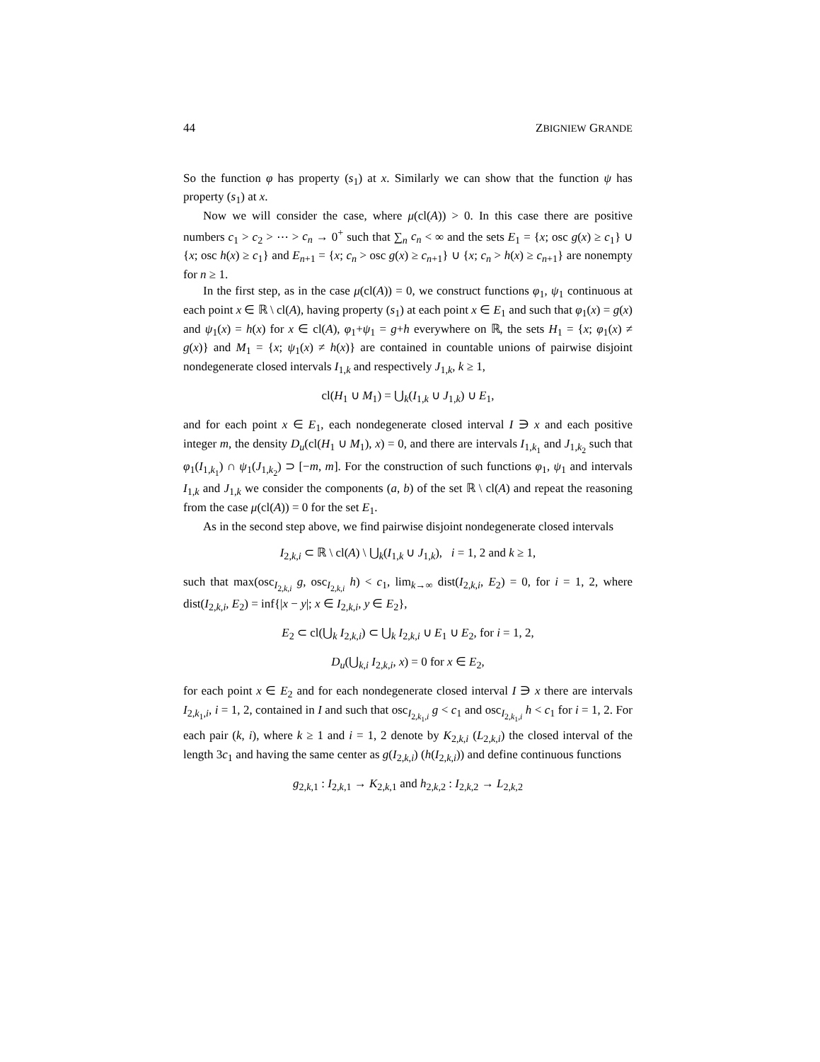44 ZBIGNIEW GRANDE
So the function φ has property (s<sub>1</sub>) at x. Similarly we can show that the function ψ has property (s<sub>1</sub>) at x.
Now we will consider the case, where μ(cl(A)) > 0. In this case there are positive numbers c<sub>1</sub> > c<sub>2</sub> > ⋯ > c<sub>n</sub> → 0<sup>+</sup> such that ∑<sub>n</sub> c<sub>n</sub> < ∞ and the sets E<sub>1</sub> = {x; osc g(x) ≥ c<sub>1</sub>} ∪ {x; osc h(x) ≥ c<sub>1</sub>} and E<sub>n+1</sub> = {x; c<sub>n</sub> > osc g(x) ≥ c<sub>n+1</sub>} ∪ {x; c<sub>n</sub> > h(x) ≥ c<sub>n+1</sub>} are nonempty for n ≥ 1.
In the first step, as in the case μ(cl(A)) = 0, we construct functions φ<sub>1</sub>, ψ<sub>1</sub> continuous at each point x ∈ ℝ \ cl(A), having property (s<sub>1</sub>) at each point x ∈ E<sub>1</sub> and such that φ<sub>1</sub>(x) = g(x) and ψ<sub>1</sub>(x) = h(x) for x ∈ cl(A), φ<sub>1</sub>+ψ<sub>1</sub> = g+h everywhere on ℝ, the sets H<sub>1</sub> = {x; φ<sub>1</sub>(x) ≠ g(x)} and M<sub>1</sub> = {x; ψ<sub>1</sub>(x) ≠ h(x)} are contained in countable unions of pairwise disjoint nondegenerate closed intervals I<sub>1,k</sub> and respectively J<sub>1,k</sub>, k ≥ 1,
cl(H<sub>1</sub> ∪ M<sub>1</sub>) = ⋃<sub>k</sub>(I<sub>1,k</sub> ∪ J<sub>1,k</sub>) ∪ E<sub>1</sub>,
and for each point x ∈ E<sub>1</sub>, each nondegenerate closed interval I ∋ x and each positive integer m, the density D<sub>u</sub>(cl(H<sub>1</sub> ∪ M<sub>1</sub>), x) = 0, and there are intervals I<sub>1,k<sub>1</sub></sub> and J<sub>1,k<sub>2</sub></sub> such that φ<sub>1</sub>(I<sub>1,k<sub>1</sub></sub>) ∩ ψ<sub>1</sub>(J<sub>1,k<sub>2</sub></sub>) ⊃ [−m, m]. For the construction of such functions φ<sub>1</sub>, ψ<sub>1</sub> and intervals I<sub>1,k</sub> and J<sub>1,k</sub> we consider the components (a, b) of the set ℝ \ cl(A) and repeat the reasoning from the case μ(cl(A)) = 0 for the set E<sub>1</sub>.
As in the second step above, we find pairwise disjoint nondegenerate closed intervals
I<sub>2,k,i</sub> ⊂ ℝ \ cl(A) \ ⋃<sub>k</sub>(I<sub>1,k</sub> ∪ J<sub>1,k</sub>), i = 1, 2 and k ≥ 1,
such that max(osc<sub>I<sub>2,k,i</sub></sub> g, osc<sub>I<sub>2,k,i</sub></sub> h) < c<sub>1</sub>, lim<sub>k→∞</sub> dist(I<sub>2,k,i</sub>, E<sub>2</sub>) = 0, for i = 1, 2, where dist(I<sub>2,k,i</sub>, E<sub>2</sub>) = inf{|x − y|; x ∈ I<sub>2,k,i</sub>, y ∈ E<sub>2</sub>},
E<sub>2</sub> ⊂ cl(⋃<sub>k</sub> I<sub>2,k,i</sub>) ⊂ ⋃<sub>k</sub> I<sub>2,k,i</sub> ∪ E<sub>1</sub> ∪ E<sub>2</sub>, for i = 1, 2,
D<sub>u</sub>(⋃<sub>k,i</sub> I<sub>2,k,i</sub>, x) = 0 for x ∈ E<sub>2</sub>,
for each point x ∈ E<sub>2</sub> and for each nondegenerate closed interval I ∋ x there are intervals I<sub>2,k<sub>1</sub>,i</sub>, i = 1, 2, contained in I and such that osc<sub>I<sub>2,k<sub>1</sub>,i</sub></sub> g < c<sub>1</sub> and osc<sub>I<sub>2,k<sub>1</sub>,i</sub></sub> h < c<sub>1</sub> for i = 1, 2. For each pair (k, i), where k ≥ 1 and i = 1, 2 denote by K<sub>2,k,i</sub> (L<sub>2,k,i</sub>) the closed interval of the length 3c<sub>1</sub> and having the same center as g(I<sub>2,k,i</sub>) (h(I<sub>2,k,i</sub>)) and define continuous functions
g<sub>2,k,1</sub> : I<sub>2,k,1</sub> → K<sub>2,k,1</sub> and h<sub>2,k,2</sub> : I<sub>2,k,2</sub> → L<sub>2,k,2</sub>